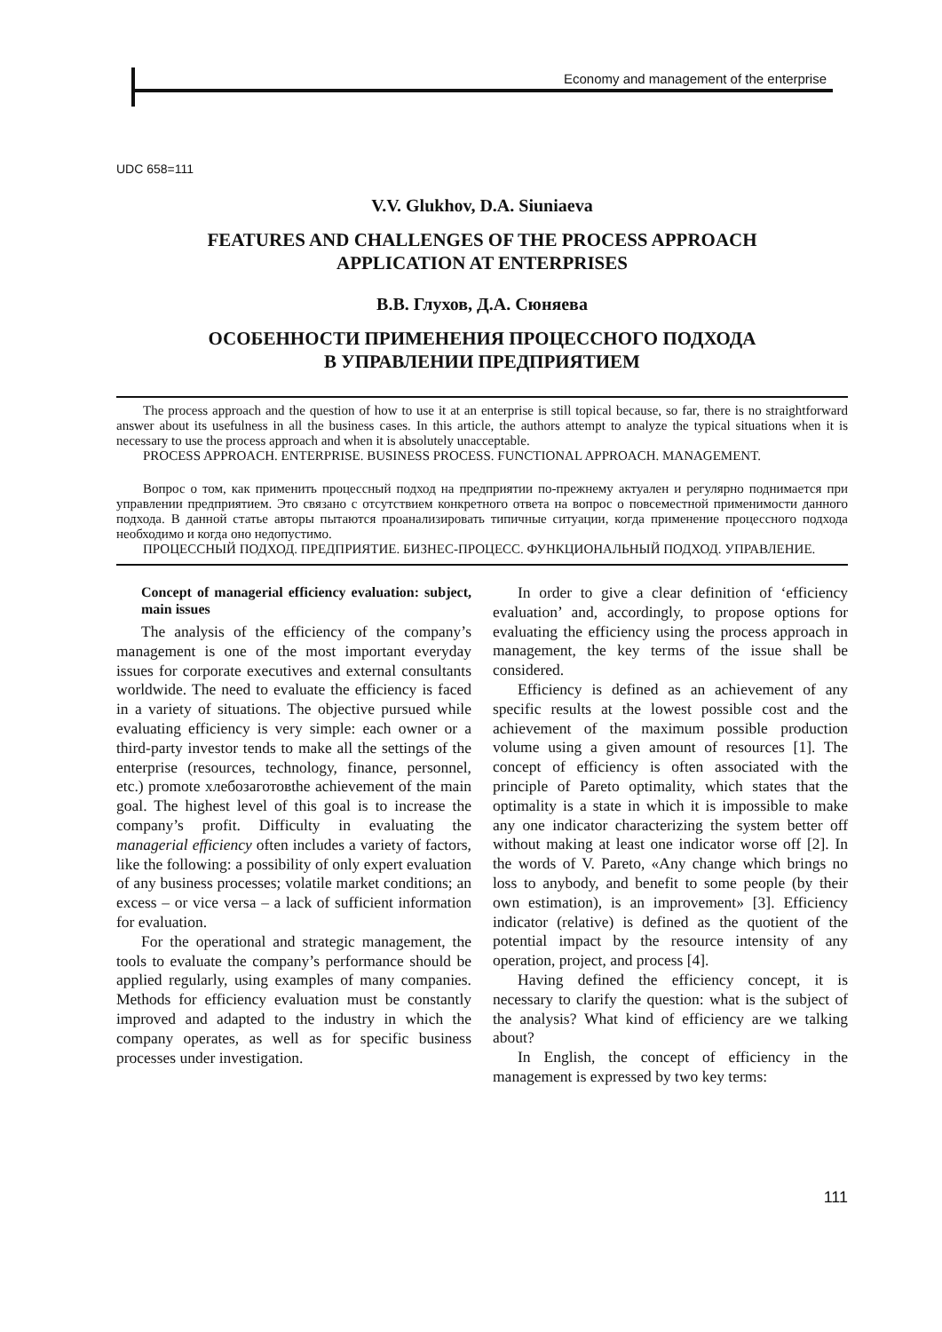Economy and management of the enterprise
UDC 658=111
V.V. Glukhov, D.A. Siuniaeva
FEATURES AND CHALLENGES OF THE PROCESS APPROACH
APPLICATION AT ENTERPRISES
В.В. Глухов, Д.А. Сюняева
ОСОБЕННОСТИ ПРИМЕНЕНИЯ ПРОЦЕССНОГО ПОДХОДА
В УПРАВЛЕНИИ ПРЕДПРИЯТИЕМ
The process approach and the question of how to use it at an enterprise is still topical because, so far, there is no straightforward answer about its usefulness in all the business cases. In this article, the authors attempt to analyze the typical situations when it is necessary to use the process approach and when it is absolutely unacceptable.
PROCESS APPROACH. ENTERPRISE. BUSINESS PROCESS. FUNCTIONAL APPROACH. MANAGEMENT.
Вопрос о том, как применить процессный подход на предприятии по-прежнему актуален и регулярно поднимается при управлении предприятием. Это связано с отсутствием конкретного ответа на вопрос о повсеместной применимости данного подхода. В данной статье авторы пытаются проанализировать типичные ситуации, когда применение процессного подхода необходимо и когда оно недопустимо.
ПРОЦЕССНЫЙ ПОДХОД. ПРЕДПРИЯТИЕ. БИЗНЕС-ПРОЦЕСС. ФУНКЦИОНАЛЬНЫЙ ПОДХОД. УПРАВЛЕНИЕ.
Concept of managerial efficiency evaluation: subject, main issues
The analysis of the efficiency of the company’s management is one of the most important everyday issues for corporate executives and external consultants worldwide. The need to evaluate the efficiency is faced in a variety of situations. The objective pursued while evaluating efficiency is very simple: each owner or a third-party investor tends to make all the settings of the enterprise (resources, technology, finance, personnel, etc.) promote хлебозаготовthe achievement of the main goal. The highest level of this goal is to increase the company’s profit. Difficulty in evaluating the managerial efficiency often includes a variety of factors, like the following: a possibility of only expert evaluation of any business processes; volatile market conditions; an excess – or vice versa – a lack of sufficient information for evaluation.
For the operational and strategic management, the tools to evaluate the company’s performance should be applied regularly, using examples of many companies. Methods for efficiency evaluation must be constantly improved and adapted to the industry in which the company operates, as well as for specific business processes under investigation.
In order to give a clear definition of ‘efficiency evaluation’ and, accordingly, to propose options for evaluating the efficiency using the process approach in management, the key terms of the issue shall be considered.
Efficiency is defined as an achievement of any specific results at the lowest possible cost and the achievement of the maximum possible production volume using a given amount of resources [1]. The concept of efficiency is often associated with the principle of Pareto optimality, which states that the optimality is a state in which it is impossible to make any one indicator characterizing the system better off without making at least one indicator worse off [2]. In the words of V. Pareto, «Any change which brings no loss to anybody, and benefit to some people (by their own estimation), is an improvement» [3]. Efficiency indicator (relative) is defined as the quotient of the potential impact by the resource intensity of any operation, project, and process [4].
Having defined the efficiency concept, it is necessary to clarify the question: what is the subject of the analysis? What kind of efficiency are we talking about?
In English, the concept of efficiency in the management is expressed by two key terms:
111